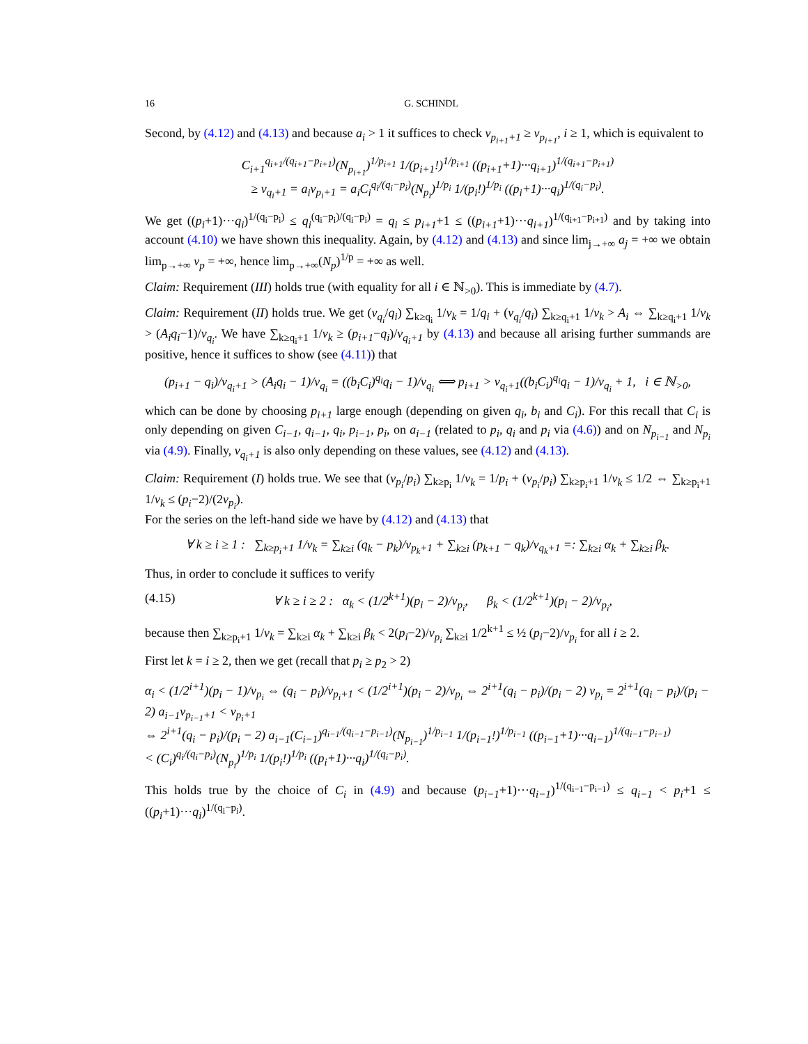16 G. SCHINDL
Second, by (4.12) and (4.13) and because a<sub>i</sub> > 1 it suffices to check ν<sub>p<sub>i+1</sub>+1</sub> ≥ ν<sub>p<sub>i+1</sub></sub>, i ≥ 1, which is equivalent to
C<sub>i+1</sub><sup>q<sub>i+1</sub>/(q<sub>i+1</sub>−p<sub>i+1</sub>)</sup>(N<sub>p<sub>i+1</sub></sub>)<sup>1/p<sub>i+1</sub></sup> 1/(p<sub>i+1</sub>!)<sup>1/p<sub>i+1</sub></sup> ((p<sub>i+1</sub>+1)···q<sub>i+1</sub>)<sup>1/(q<sub>i+1</sub>−p<sub>i+1</sub>)</sup>
≥ ν<sub>q<sub>i</sub>+1</sub> = a<sub>i</sub>ν<sub>p<sub>i</sub>+1</sub> = a<sub>i</sub>C<sub>i</sub><sup>q<sub>i</sub>/(q<sub>i</sub>−p<sub>i</sub>)</sup>(N<sub>p<sub>i</sub></sub>)<sup>1/p<sub>i</sub></sup> 1/(p<sub>i</sub>!)<sup>1/p<sub>i</sub></sup> ((p<sub>i</sub>+1)···q<sub>i</sub>)<sup>1/(q<sub>i</sub>−p<sub>i</sub>)</sup>.
We get ((p<sub>i</sub>+1)···q<sub>i</sub>)<sup>1/(q<sub>i</sub>−p<sub>i</sub>)</sup> ≤ q<sub>i</sub><sup>(q<sub>i</sub>−p<sub>i</sub>)/(q<sub>i</sub>−p<sub>i</sub>)</sup> = q<sub>i</sub> ≤ p<sub>i+1</sub>+1 ≤ ((p<sub>i+1</sub>+1)···q<sub>i+1</sub>)<sup>1/(q<sub>i+1</sub>−p<sub>i+1</sub>)</sup> and by taking into account (4.10) we have shown this inequality. Again, by (4.12) and (4.13) and since lim<sub>j→+∞</sub> a<sub>j</sub> = +∞ we obtain lim<sub>p→+∞</sub> ν<sub>p</sub> = +∞, hence lim<sub>p→+∞</sub>(N<sub>p</sub>)<sup>1/p</sup> = +∞ as well.
Claim: Requirement (III) holds true (with equality for all i ∈ ℕ<sub>>0</sub>). This is immediate by (4.7).
Claim: Requirement (II) holds true. We get (ν<sub>q<sub>i</sub></sub>/q<sub>i</sub>) ∑<sub>k≥q<sub>i</sub></sub> 1/ν<sub>k</sub> = 1/q<sub>i</sub> + (ν<sub>q<sub>i</sub></sub>/q<sub>i</sub>) ∑<sub>k≥q<sub>i</sub>+1</sub> 1/ν<sub>k</sub> > A<sub>i</sub> ⇔ ∑<sub>k≥q<sub>i</sub>+1</sub> 1/ν<sub>k</sub> > (A<sub>i</sub>q<sub>i</sub>−1)/ν<sub>q<sub>i</sub></sub>. We have ∑<sub>k≥q<sub>i</sub>+1</sub> 1/ν<sub>k</sub> ≥ (p<sub>i+1</sub>−q<sub>i</sub>)/ν<sub>q<sub>i</sub>+1</sub> by (4.13) and because all arising further summands are positive, hence it suffices to show (see (4.11)) that
(p<sub>i+1</sub> − q<sub>i</sub>)/ν<sub>q<sub>i</sub>+1</sub> > (A<sub>i</sub>q<sub>i</sub> − 1)/ν<sub>q<sub>i</sub></sub> = ((b<sub>i</sub>C<sub>i</sub>)<sup>q<sub>i</sub></sup>q<sub>i</sub> − 1)/ν<sub>q<sub>i</sub></sub> ⟺ p<sub>i+1</sub> > ν<sub>q<sub>i</sub>+1</sub>((b<sub>i</sub>C<sub>i</sub>)<sup>q<sub>i</sub></sup>q<sub>i</sub> − 1)/ν<sub>q<sub>i</sub></sub> + 1, i ∈ ℕ<sub>>0</sub>,
which can be done by choosing p<sub>i+1</sub> large enough (depending on given q<sub>i</sub>, b<sub>i</sub> and C<sub>i</sub>). For this recall that C<sub>i</sub> is only depending on given C<sub>i−1</sub>, q<sub>i−1</sub>, q<sub>i</sub>, p<sub>i−1</sub>, p<sub>i</sub>, on a<sub>i−1</sub> (related to p<sub>i</sub>, q<sub>i</sub> and p<sub>i</sub> via (4.6)) and on N<sub>p<sub>i−1</sub></sub> and N<sub>p<sub>i</sub></sub> via (4.9). Finally, ν<sub>q<sub>i</sub>+1</sub> is also only depending on these values, see (4.12) and (4.13).
Claim: Requirement (I) holds true. We see that (ν<sub>p<sub>i</sub></sub>/p<sub>i</sub>) ∑<sub>k≥p<sub>i</sub></sub> 1/ν<sub>k</sub> = 1/p<sub>i</sub> + (ν<sub>p<sub>i</sub></sub>/p<sub>i</sub>) ∑<sub>k≥p<sub>i</sub>+1</sub> 1/ν<sub>k</sub> ≤ 1/2 ⇔ ∑<sub>k≥p<sub>i</sub>+1</sub> 1/ν<sub>k</sub> ≤ (p<sub>i</sub>−2)/(2ν<sub>p<sub>i</sub></sub>).
For the series on the left-hand side we have by (4.12) and (4.13) that
∀ k ≥ i ≥ 1 : ∑<sub>k≥p<sub>i</sub>+1</sub> 1/ν<sub>k</sub> = ∑<sub>k≥i</sub> (q<sub>k</sub> − p<sub>k</sub>)/ν<sub>p<sub>k</sub>+1</sub> + ∑<sub>k≥i</sub> (p<sub>k+1</sub> − q<sub>k</sub>)/ν<sub>q<sub>k</sub>+1</sub> =: ∑<sub>k≥i</sub> α<sub>k</sub> + ∑<sub>k≥i</sub> β<sub>k</sub>.
Thus, in order to conclude it suffices to verify
(4.15) ∀ k ≥ i ≥ 2 : α<sub>k</sub> < (1/2<sup>k+1</sup>)(p<sub>i</sub> − 2)/ν<sub>p<sub>i</sub></sub>, β<sub>k</sub> < (1/2<sup>k+1</sup>)(p<sub>i</sub> − 2)/ν<sub>p<sub>i</sub></sub>,
because then ∑<sub>k≥p<sub>i</sub>+1</sub> 1/ν<sub>k</sub> = ∑<sub>k≥i</sub> α<sub>k</sub> + ∑<sub>k≥i</sub> β<sub>k</sub> < 2(p<sub>i</sub>−2)/ν<sub>p<sub>i</sub></sub> ∑<sub>k≥i</sub> 1/2<sup>k+1</sup> ≤ ½ (p<sub>i</sub>−2)/ν<sub>p<sub>i</sub></sub> for all i ≥ 2.
First let k = i ≥ 2, then we get (recall that p<sub>i</sub> ≥ p<sub>2</sub> > 2)
α<sub>i</sub> < (1/2<sup>i+1</sup>)(p<sub>i</sub> − 1)/ν<sub>p<sub>i</sub></sub> ⇔ (q<sub>i</sub> − p<sub>i</sub>)/ν<sub>p<sub>i</sub>+1</sub> < (1/2<sup>i+1</sup>)(p<sub>i</sub> − 2)/ν<sub>p<sub>i</sub></sub> ⇔ 2<sup>i+1</sup>(q<sub>i</sub> − p<sub>i</sub>)/(p<sub>i</sub> − 2) ν<sub>p<sub>i</sub></sub> = 2<sup>i+1</sup>(q<sub>i</sub> − p<sub>i</sub>)/(p<sub>i</sub> − 2) a<sub>i−1</sub>ν<sub>p<sub>i−1</sub>+1</sub> < ν<sub>p<sub>i</sub>+1</sub>
⇔ 2<sup>i+1</sup>(q<sub>i</sub> − p<sub>i</sub>)/(p<sub>i</sub> − 2) a<sub>i−1</sub>(C<sub>i−1</sub>)<sup>q<sub>i−1</sub>/(q<sub>i−1</sub>−p<sub>i−1</sub>)</sup>(N<sub>p<sub>i−1</sub></sub>)<sup>1/p<sub>i−1</sub></sup> 1/(p<sub>i−1</sub>!)<sup>1/p<sub>i−1</sub></sup> ((p<sub>i−1</sub>+1)···q<sub>i−1</sub>)<sup>1/(q<sub>i−1</sub>−p<sub>i−1</sub>)</sup>
< (C<sub>i</sub>)<sup>q<sub>i</sub>/(q<sub>i</sub>−p<sub>i</sub>)</sup>(N<sub>p<sub>i</sub></sub>)<sup>1/p<sub>i</sub></sup> 1/(p<sub>i</sub>!)<sup>1/p<sub>i</sub></sup> ((p<sub>i</sub>+1)···q<sub>i</sub>)<sup>1/(q<sub>i</sub>−p<sub>i</sub>)</sup>.
This holds true by the choice of C<sub>i</sub> in (4.9) and because (p<sub>i−1</sub>+1)···q<sub>i−1</sub>)<sup>1/(q<sub>i−1</sub>−p<sub>i−1</sub>)</sup> ≤ q<sub>i−1</sub> < p<sub>i</sub>+1 ≤ ((p<sub>i</sub>+1)···q<sub>i</sub>)<sup>1/(q<sub>i</sub>−p<sub>i</sub>)</sup>.